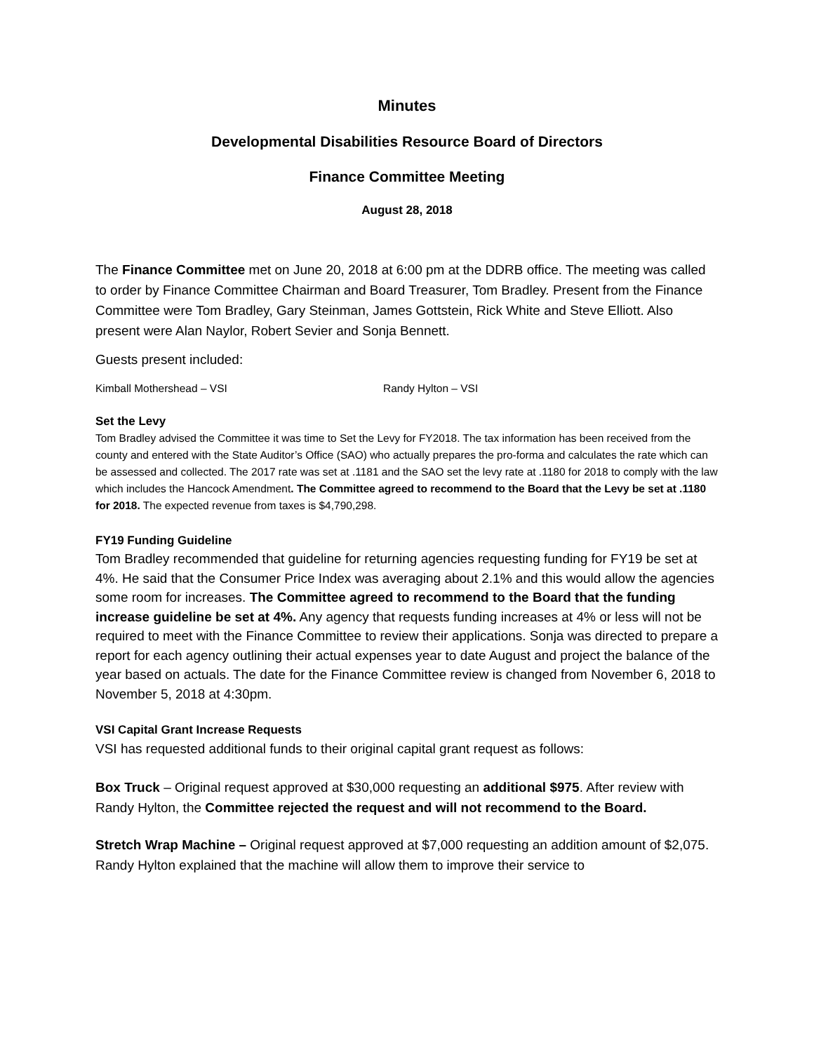Minutes
Developmental Disabilities Resource Board of Directors
Finance Committee Meeting
August 28, 2018
The Finance Committee met on June 20, 2018 at 6:00 pm at the DDRB office. The meeting was called to order by Finance Committee Chairman and Board Treasurer, Tom Bradley. Present from the Finance Committee were Tom Bradley, Gary Steinman, James Gottstein, Rick White and Steve Elliott. Also present were Alan Naylor, Robert Sevier and Sonja Bennett.
Guests present included:
Kimball Mothershead – VSI Randy Hylton – VSI
Set the Levy
Tom Bradley advised the Committee it was time to Set the Levy for FY2018. The tax information has been received from the county and entered with the State Auditor’s Office (SAO) who actually prepares the pro-forma and calculates the rate which can be assessed and collected. The 2017 rate was set at .1181 and the SAO set the levy rate at .1180 for 2018 to comply with the law which includes the Hancock Amendment. The Committee agreed to recommend to the Board that the Levy be set at .1180 for 2018. The expected revenue from taxes is $4,790,298.
FY19 Funding Guideline
Tom Bradley recommended that guideline for returning agencies requesting funding for FY19 be set at 4%. He said that the Consumer Price Index was averaging about 2.1% and this would allow the agencies some room for increases. The Committee agreed to recommend to the Board that the funding increase guideline be set at 4%. Any agency that requests funding increases at 4% or less will not be required to meet with the Finance Committee to review their applications. Sonja was directed to prepare a report for each agency outlining their actual expenses year to date August and project the balance of the year based on actuals. The date for the Finance Committee review is changed from November 6, 2018 to November 5, 2018 at 4:30pm.
VSI Capital Grant Increase Requests
VSI has requested additional funds to their original capital grant request as follows:
Box Truck – Original request approved at $30,000 requesting an additional $975. After review with Randy Hylton, the Committee rejected the request and will not recommend to the Board.
Stretch Wrap Machine – Original request approved at $7,000 requesting an addition amount of $2,075. Randy Hylton explained that the machine will allow them to improve their service to